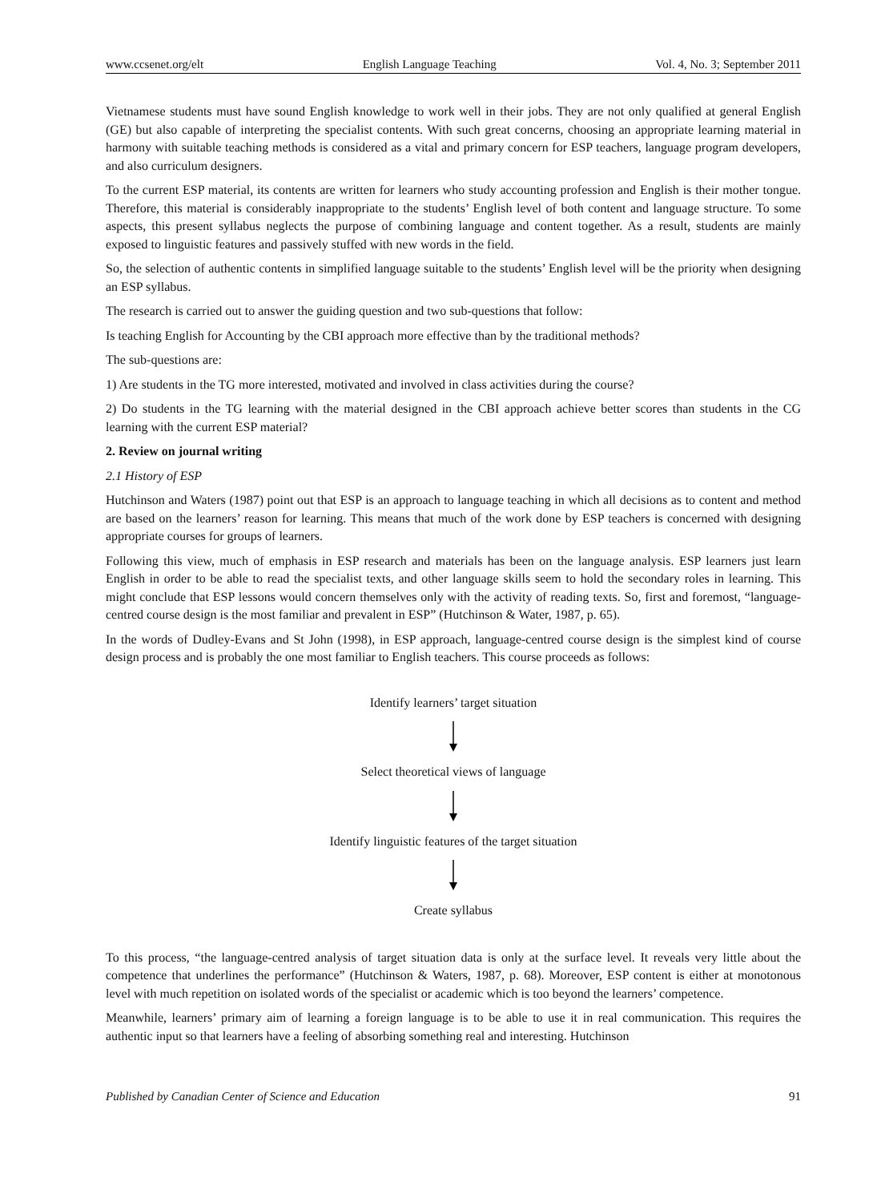www.ccsenet.org/elt English Language Teaching Vol. 4, No. 3; September 2011
Vietnamese students must have sound English knowledge to work well in their jobs. They are not only qualified at general English (GE) but also capable of interpreting the specialist contents. With such great concerns, choosing an appropriate learning material in harmony with suitable teaching methods is considered as a vital and primary concern for ESP teachers, language program developers, and also curriculum designers.
To the current ESP material, its contents are written for learners who study accounting profession and English is their mother tongue. Therefore, this material is considerably inappropriate to the students’ English level of both content and language structure. To some aspects, this present syllabus neglects the purpose of combining language and content together. As a result, students are mainly exposed to linguistic features and passively stuffed with new words in the field.
So, the selection of authentic contents in simplified language suitable to the students’ English level will be the priority when designing an ESP syllabus.
The research is carried out to answer the guiding question and two sub-questions that follow:
Is teaching English for Accounting by the CBI approach more effective than by the traditional methods?
The sub-questions are:
1) Are students in the TG more interested, motivated and involved in class activities during the course?
2) Do students in the TG learning with the material designed in the CBI approach achieve better scores than students in the CG learning with the current ESP material?
2. Review on journal writing
2.1 History of ESP
Hutchinson and Waters (1987) point out that ESP is an approach to language teaching in which all decisions as to content and method are based on the learners’ reason for learning. This means that much of the work done by ESP teachers is concerned with designing appropriate courses for groups of learners.
Following this view, much of emphasis in ESP research and materials has been on the language analysis. ESP learners just learn English in order to be able to read the specialist texts, and other language skills seem to hold the secondary roles in learning. This might conclude that ESP lessons would concern themselves only with the activity of reading texts. So, first and foremost, “language-centred course design is the most familiar and prevalent in ESP” (Hutchinson & Water, 1987, p. 65).
In the words of Dudley-Evans and St John (1998), in ESP approach, language-centred course design is the simplest kind of course design process and is probably the one most familiar to English teachers. This course proceeds as follows:
Identify learners’ target situation
Select theoretical views of language
Identify linguistic features of the target situation
Create syllabus
To this process, “the language-centred analysis of target situation data is only at the surface level. It reveals very little about the competence that underlines the performance” (Hutchinson & Waters, 1987, p. 68). Moreover, ESP content is either at monotonous level with much repetition on isolated words of the specialist or academic which is too beyond the learners’ competence.
Meanwhile, learners’ primary aim of learning a foreign language is to be able to use it in real communication. This requires the authentic input so that learners have a feeling of absorbing something real and interesting. Hutchinson
Published by Canadian Center of Science and Education 91